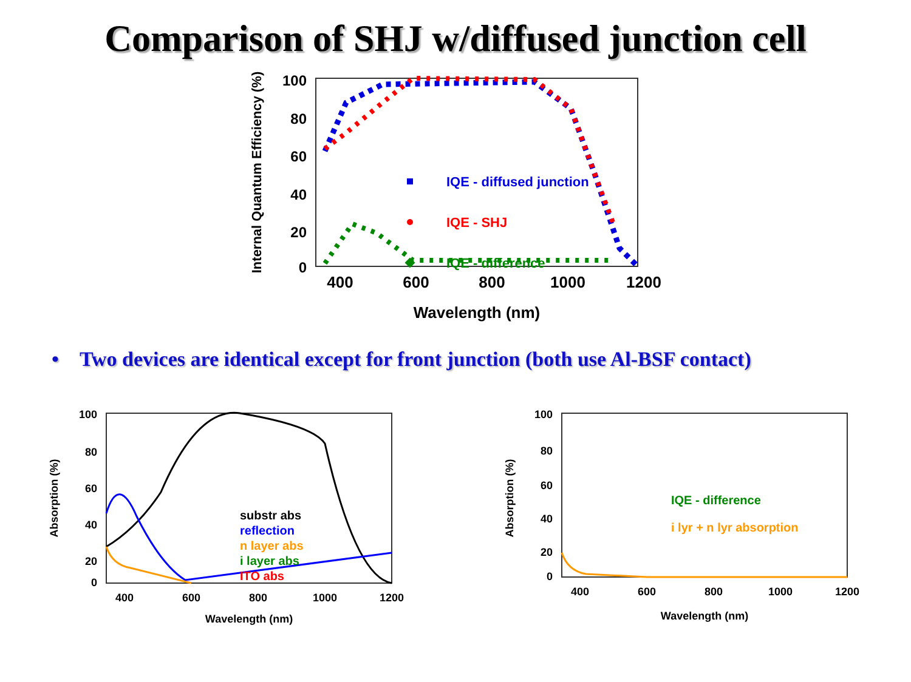Comparison of SHJ w/diffused junction cell
100
80
60
40
20
0
400
600
800
1000
1200
Wavelength (nm)
Internal Quantum Efficiency (%)
IQE - diffused junction
IQE - SHJ
IQE - difference
• Two devices are identical except for front junction (both use Al-BSF contact)
100
80
60
40
20
0
400
600
800
1000
1200
Wavelength (nm)
Absorption (%)
substr abs
reflection
n layer abs
i layer abs
ITO abs
100
80
60
40
20
0
400
600
800
1000
1200
Wavelength (nm)
Absorption (%)
IQE - difference
i lyr + n lyr absorption